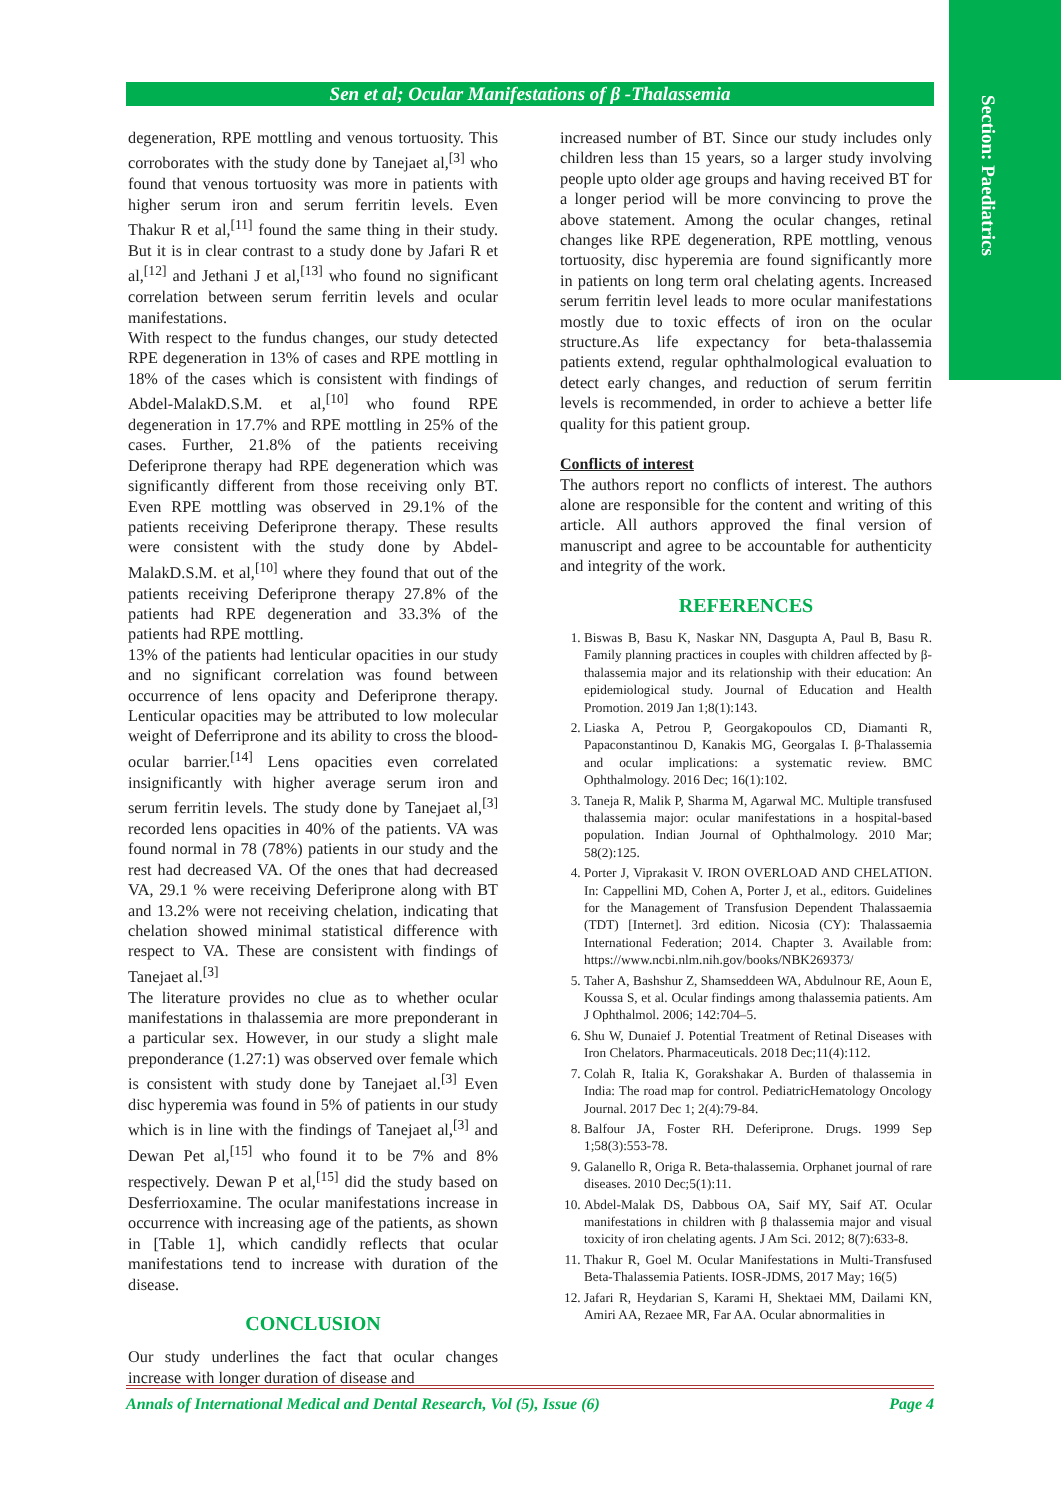Section: Paediatrics
Sen et al; Ocular Manifestations of β -Thalassemia
degeneration, RPE mottling and venous tortuosity. This corroborates with the study done by Tanejaet al,<sup>[3]</sup> who found that venous tortuosity was more in patients with higher serum iron and serum ferritin levels. Even Thakur R et al,<sup>[11]</sup> found the same thing in their study. But it is in clear contrast to a study done by Jafari R et al,<sup>[12]</sup> and Jethani J et al,<sup>[13]</sup> who found no significant correlation between serum ferritin levels and ocular manifestations.
With respect to the fundus changes, our study detected RPE degeneration in 13% of cases and RPE mottling in 18% of the cases which is consistent with findings of Abdel-MalakD.S.M. et al,<sup>[10]</sup> who found RPE degeneration in 17.7% and RPE mottling in 25% of the cases. Further, 21.8% of the patients receiving Deferiprone therapy had RPE degeneration which was significantly different from those receiving only BT. Even RPE mottling was observed in 29.1% of the patients receiving Deferiprone therapy. These results were consistent with the study done by Abdel-MalakD.S.M. et al,<sup>[10]</sup> where they found that out of the patients receiving Deferiprone therapy 27.8% of the patients had RPE degeneration and 33.3% of the patients had RPE mottling.
13% of the patients had lenticular opacities in our study and no significant correlation was found between occurrence of lens opacity and Deferiprone therapy. Lenticular opacities may be attributed to low molecular weight of Deferriprone and its ability to cross the blood-ocular barrier.<sup>[14]</sup> Lens opacities even correlated insignificantly with higher average serum iron and serum ferritin levels. The study done by Tanejaet al,<sup>[3]</sup> recorded lens opacities in 40% of the patients. VA was found normal in 78 (78%) patients in our study and the rest had decreased VA. Of the ones that had decreased VA, 29.1 % were receiving Deferiprone along with BT and 13.2% were not receiving chelation, indicating that chelation showed minimal statistical difference with respect to VA. These are consistent with findings of Tanejaet al.<sup>[3]</sup>
The literature provides no clue as to whether ocular manifestations in thalassemia are more preponderant in a particular sex. However, in our study a slight male preponderance (1.27:1) was observed over female which is consistent with study done by Tanejaet al.<sup>[3]</sup> Even disc hyperemia was found in 5% of patients in our study which is in line with the findings of Tanejaet al,<sup>[3]</sup> and Dewan Pet al,<sup>[15]</sup> who found it to be 7% and 8% respectively. Dewan P et al,<sup>[15]</sup> did the study based on Desferrioxamine. The ocular manifestations increase in occurrence with increasing age of the patients, as shown in [Table 1], which candidly reflects that ocular manifestations tend to increase with duration of the disease.
CONCLUSION
Our study underlines the fact that ocular changes increase with longer duration of disease and
increased number of BT. Since our study includes only children less than 15 years, so a larger study involving people upto older age groups and having received BT for a longer period will be more convincing to prove the above statement. Among the ocular changes, retinal changes like RPE degeneration, RPE mottling, venous tortuosity, disc hyperemia are found significantly more in patients on long term oral chelating agents. Increased serum ferritin level leads to more ocular manifestations mostly due to toxic effects of iron on the ocular structure.As life expectancy for beta-thalassemia patients extend, regular ophthalmological evaluation to detect early changes, and reduction of serum ferritin levels is recommended, in order to achieve a better life quality for this patient group.
Conflicts of interest
The authors report no conflicts of interest. The authors alone are responsible for the content and writing of this article. All authors approved the final version of manuscript and agree to be accountable for authenticity and integrity of the work.
REFERENCES
1. Biswas B, Basu K, Naskar NN, Dasgupta A, Paul B, Basu R. Family planning practices in couples with children affected by β-thalassemia major and its relationship with their education: An epidemiological study. Journal of Education and Health Promotion. 2019 Jan 1;8(1):143.
2. Liaska A, Petrou P, Georgakopoulos CD, Diamanti R, Papaconstantinou D, Kanakis MG, Georgalas I. β-Thalassemia and ocular implications: a systematic review. BMC Ophthalmology. 2016 Dec; 16(1):102.
3. Taneja R, Malik P, Sharma M, Agarwal MC. Multiple transfused thalassemia major: ocular manifestations in a hospital-based population. Indian Journal of Ophthalmology. 2010 Mar; 58(2):125.
4. Porter J, Viprakasit V. IRON OVERLOAD AND CHELATION. In: Cappellini MD, Cohen A, Porter J, et al., editors. Guidelines for the Management of Transfusion Dependent Thalassaemia (TDT) [Internet]. 3rd edition. Nicosia (CY): Thalassaemia International Federation; 2014. Chapter 3. Available from: https://www.ncbi.nlm.nih.gov/books/NBK269373/
5. Taher A, Bashshur Z, Shamseddeen WA, Abdulnour RE, Aoun E, Koussa S, et al. Ocular findings among thalassemia patients. Am J Ophthalmol. 2006; 142:704–5.
6. Shu W, Dunaief J. Potential Treatment of Retinal Diseases with Iron Chelators. Pharmaceuticals. 2018 Dec;11(4):112.
7. Colah R, Italia K, Gorakshakar A. Burden of thalassemia in India: The road map for control. PediatricHematology Oncology Journal. 2017 Dec 1; 2(4):79-84.
8. Balfour JA, Foster RH. Deferiprone. Drugs. 1999 Sep 1;58(3):553-78.
9. Galanello R, Origa R. Beta-thalassemia. Orphanet journal of rare diseases. 2010 Dec;5(1):11.
10. Abdel-Malak DS, Dabbous OA, Saif MY, Saif AT. Ocular manifestations in children with β thalassemia major and visual toxicity of iron chelating agents. J Am Sci. 2012; 8(7):633-8.
11. Thakur R, Goel M. Ocular Manifestations in Multi-Transfused Beta-Thalassemia Patients. IOSR-JDMS, 2017 May; 16(5)
12. Jafari R, Heydarian S, Karami H, Shektaei MM, Dailami KN, Amiri AA, Rezaee MR, Far AA. Ocular abnormalities in
Annals of International Medical and Dental Research, Vol (5), Issue (6) Page 4